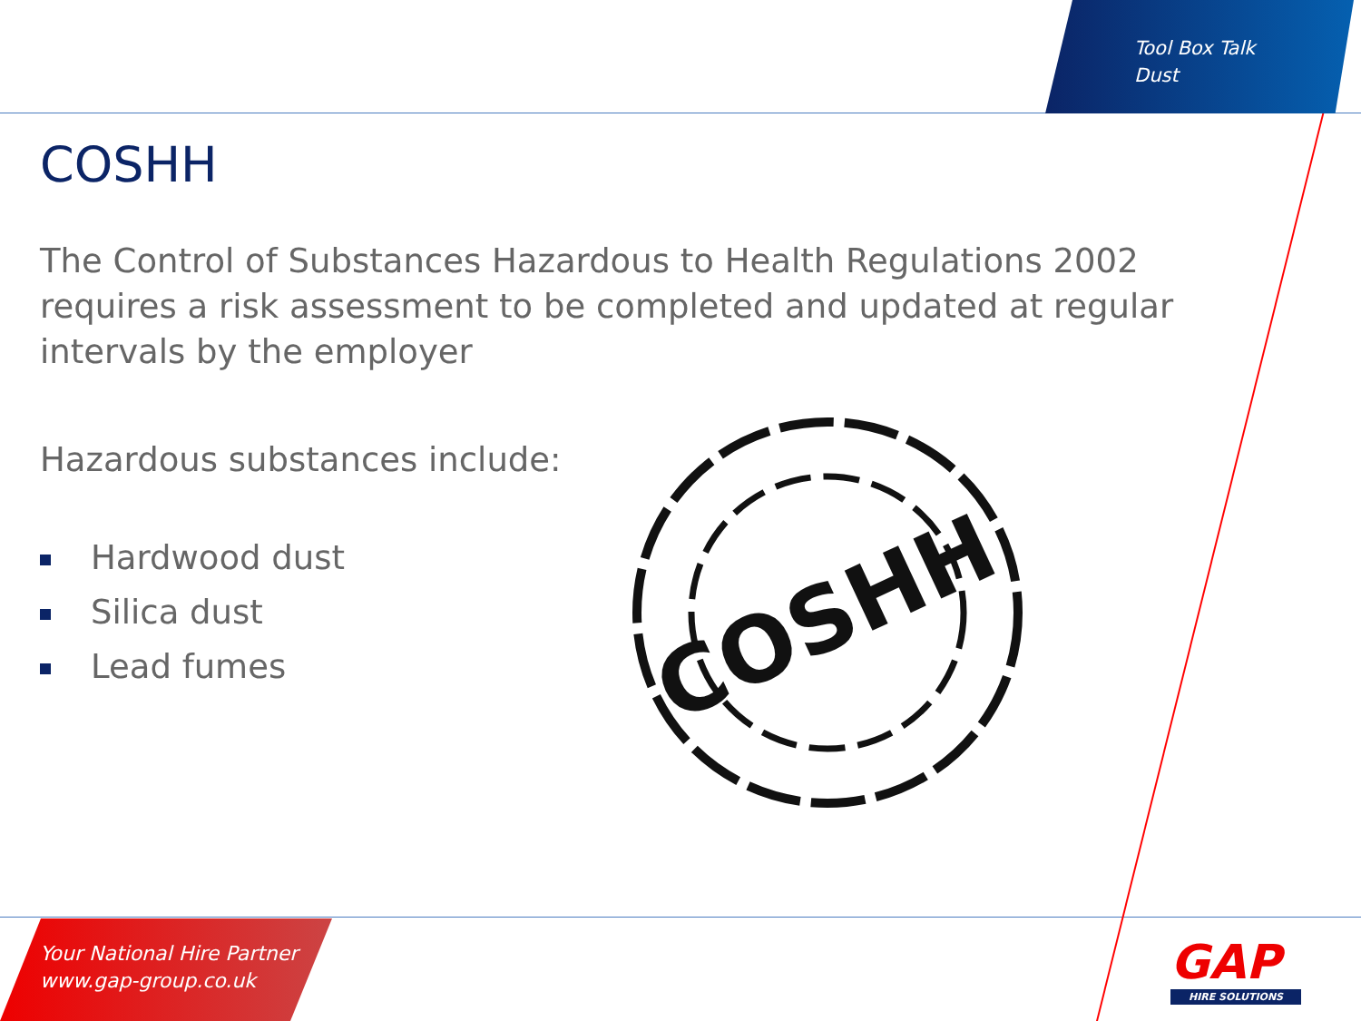Tool Box Talk
Dust
COSHH
The Control of Substances Hazardous to Health Regulations 2002 requires a risk assessment to be completed and updated at regular intervals by the employer
Hazardous substances include:
Hardwood dust
Silica dust
Lead fumes
COSHH
Your National Hire Partner
www.gap-group.co.uk
GAP
HIRE SOLUTIONS